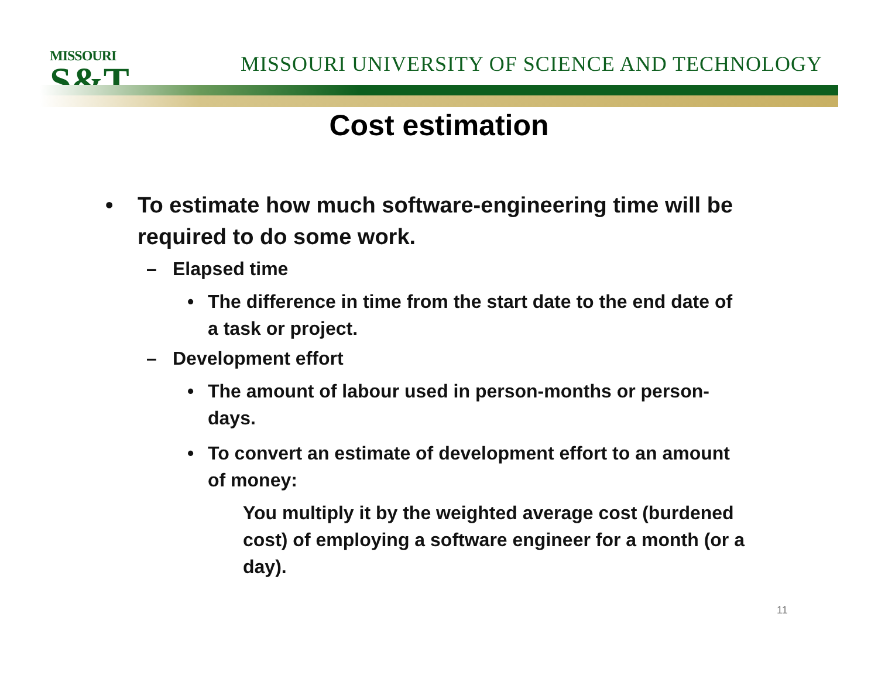MISSOURI
S&T
MISSOURI UNIVERSITY OF SCIENCE AND TECHNOLOGY
Cost estimation
• To estimate how much software-engineering time will be required to do some work.
– Elapsed time
• The difference in time from the start date to the end date of a task or project.
– Development effort
• The amount of labour used in person-months or person-days.
• To convert an estimate of development effort to an amount of money:
You multiply it by the weighted average cost (burdened cost) of employing a software engineer for a month (or a day).
11